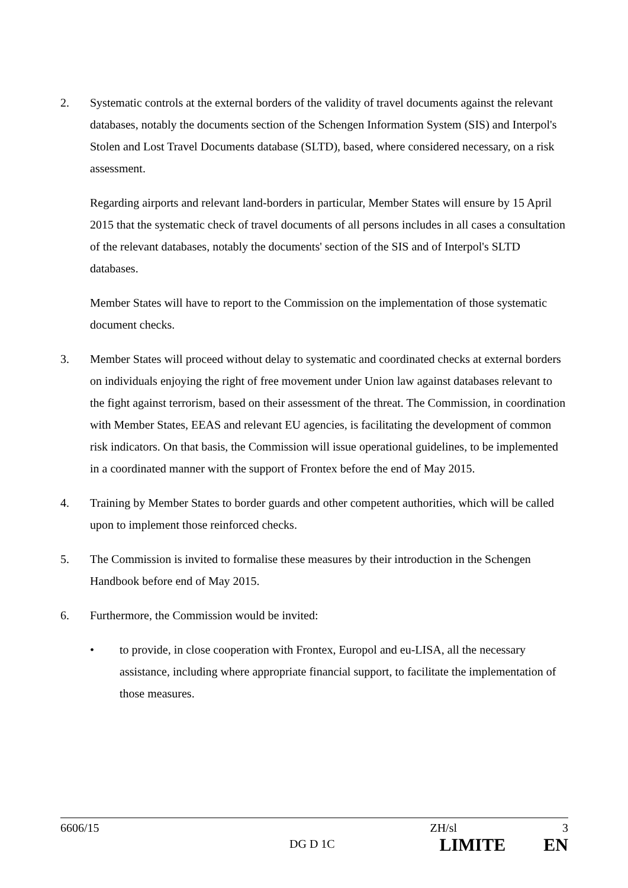2. Systematic controls at the external borders of the validity of travel documents against the relevant databases, notably the documents section of the Schengen Information System (SIS) and Interpol's Stolen and Lost Travel Documents database (SLTD), based, where considered necessary, on a risk assessment.
Regarding airports and relevant land-borders in particular, Member States will ensure by 15 April 2015 that the systematic check of travel documents of all persons includes in all cases a consultation of the relevant databases, notably the documents' section of the SIS and of Interpol's SLTD databases.
Member States will have to report to the Commission on the implementation of those systematic document checks.
3. Member States will proceed without delay to systematic and coordinated checks at external borders on individuals enjoying the right of free movement under Union law against databases relevant to the fight against terrorism, based on their assessment of the threat. The Commission, in coordination with Member States, EEAS and relevant EU agencies, is facilitating the development of common risk indicators. On that basis, the Commission will issue operational guidelines, to be implemented in a coordinated manner with the support of Frontex before the end of May 2015.
4. Training by Member States to border guards and other competent authorities, which will be called upon to implement those reinforced checks.
5. The Commission is invited to formalise these measures by their introduction in the Schengen Handbook before end of May 2015.
6. Furthermore, the Commission would be invited:
• to provide, in close cooperation with Frontex, Europol and eu-LISA, all the necessary assistance, including where appropriate financial support, to facilitate the implementation of those measures.
6606/15 ZH/sl 3
DG D 1C LIMITE EN